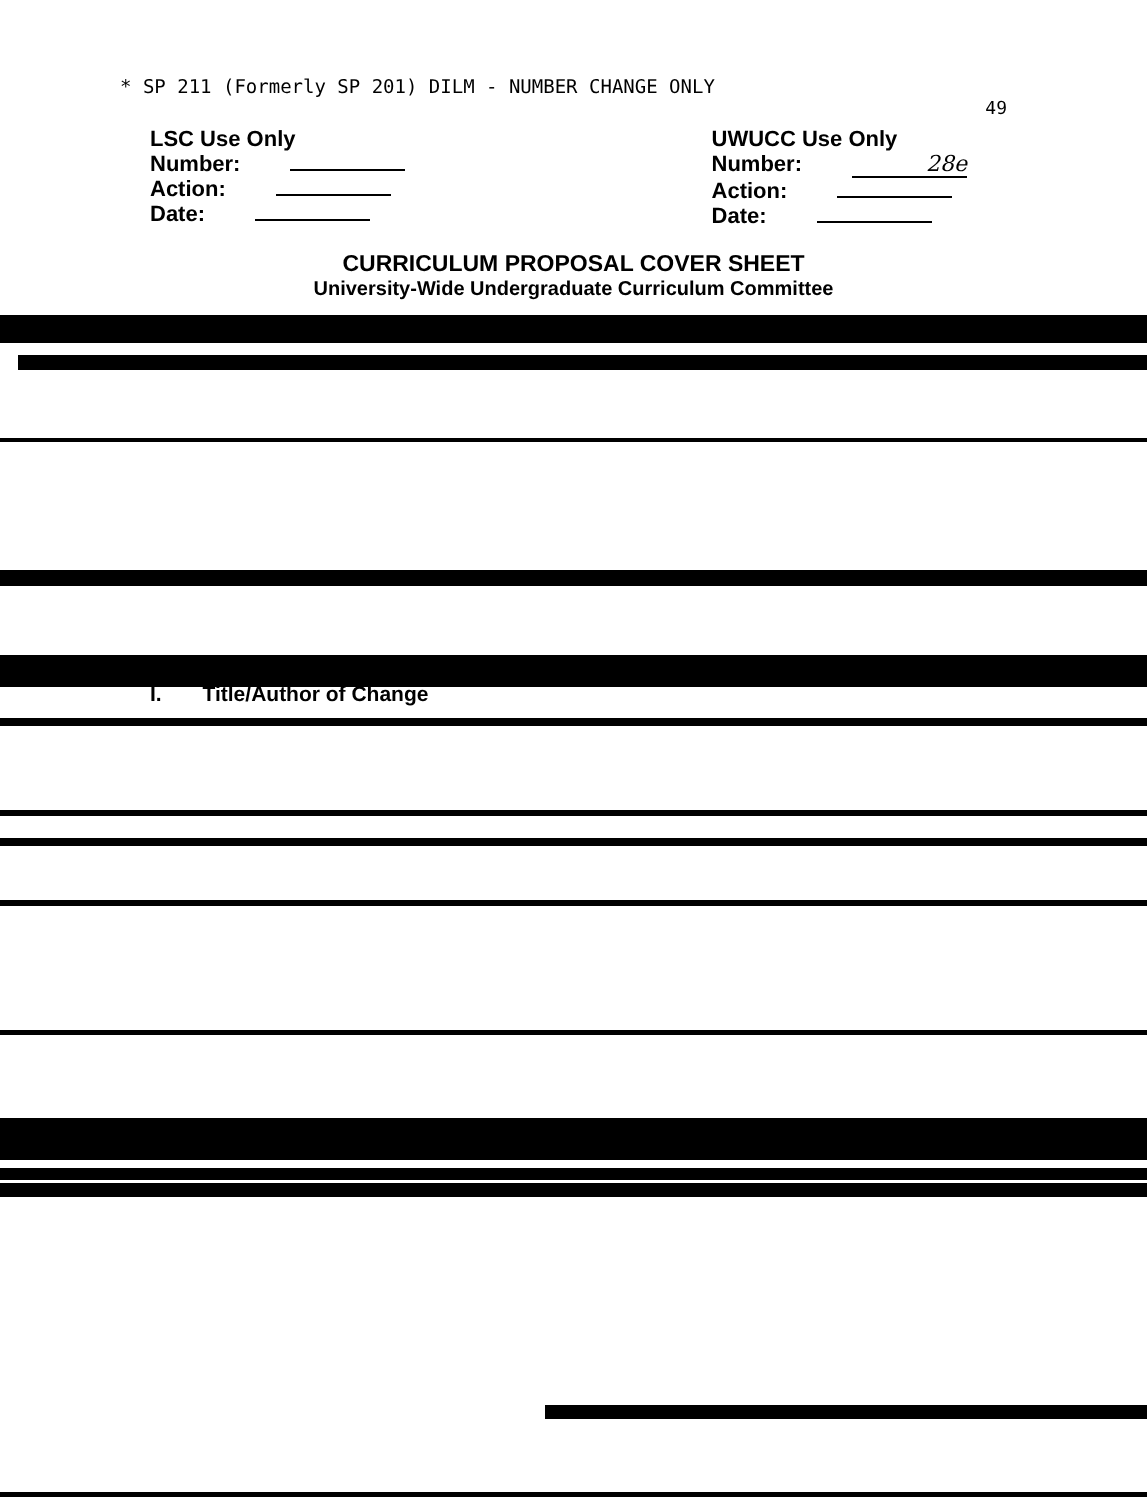* SP 211 (Formerly SP 201) DILM - NUMBER CHANGE ONLY
49
LSC Use Only
Number:
Action:
Date:
UWUCC Use Only
Number: 28e
Action:
Date:
CURRICULUM PROPOSAL COVER SHEET
University-Wide Undergraduate Curriculum Committee
I. Title/Author of Change